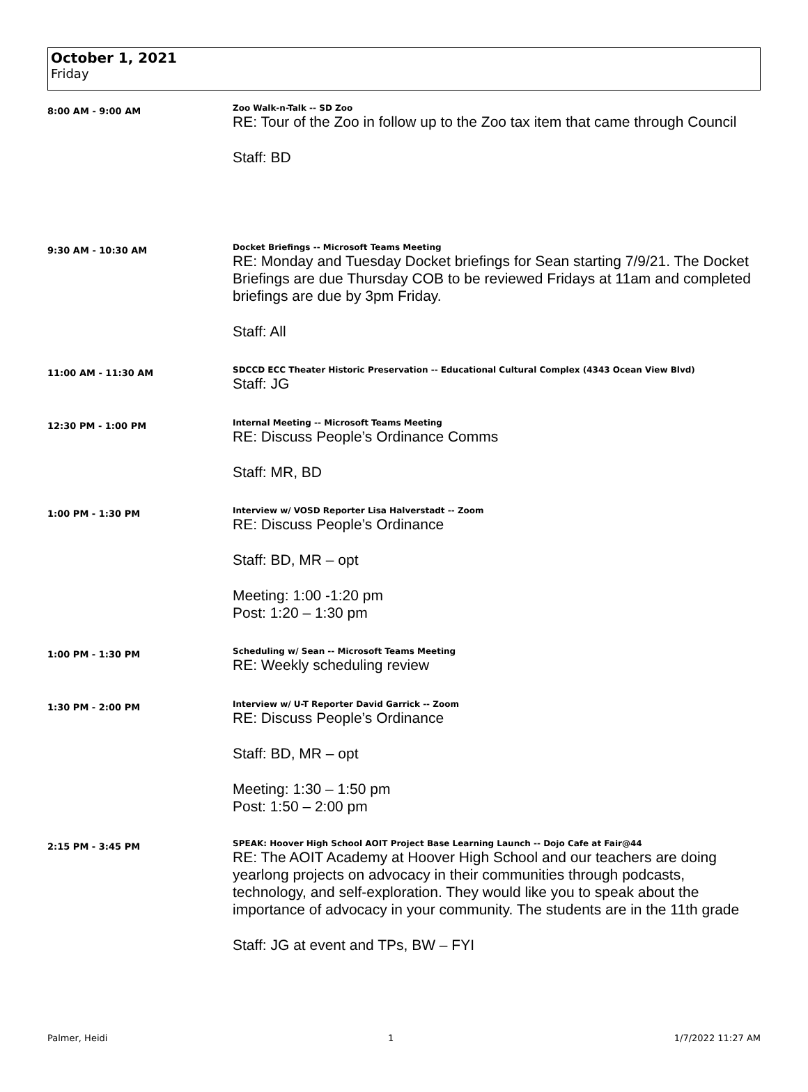October 1, 2021
Friday
8:00 AM - 9:00 AM
Zoo Walk-n-Talk -- SD Zoo
RE: Tour of the Zoo in follow up to the Zoo tax item that came through Council
Staff: BD
9:30 AM - 10:30 AM
Docket Briefings -- Microsoft Teams Meeting
RE: Monday and Tuesday Docket briefings for Sean starting 7/9/21. The Docket Briefings are due Thursday COB to be reviewed Fridays at 11am and completed briefings are due by 3pm Friday.
Staff: All
11:00 AM - 11:30 AM
SDCCD ECC Theater Historic Preservation -- Educational Cultural Complex (4343 Ocean View Blvd)
Staff: JG
12:30 PM - 1:00 PM
Internal Meeting -- Microsoft Teams Meeting
RE: Discuss People’s Ordinance Comms
Staff: MR, BD
1:00 PM - 1:30 PM
Interview w/ VOSD Reporter Lisa Halverstadt -- Zoom
RE: Discuss People’s Ordinance
Staff: BD, MR – opt
Meeting: 1:00 -1:20 pm
Post: 1:20 – 1:30 pm
1:00 PM - 1:30 PM
Scheduling w/ Sean -- Microsoft Teams Meeting
RE: Weekly scheduling review
1:30 PM - 2:00 PM
Interview w/ U-T Reporter David Garrick -- Zoom
RE: Discuss People’s Ordinance
Staff: BD, MR – opt
Meeting: 1:30 – 1:50 pm
Post: 1:50 – 2:00 pm
2:15 PM - 3:45 PM
SPEAK: Hoover High School AOIT Project Base Learning Launch -- Dojo Cafe at Fair@44
RE: The AOIT Academy at Hoover High School and our teachers are doing yearlong projects on advocacy in their communities through podcasts, technology, and self-exploration. They would like you to speak about the importance of advocacy in your community. The students are in the 11th grade
Staff: JG at event and TPs, BW – FYI
Palmer, Heidi 1 1/7/2022 11:27 AM